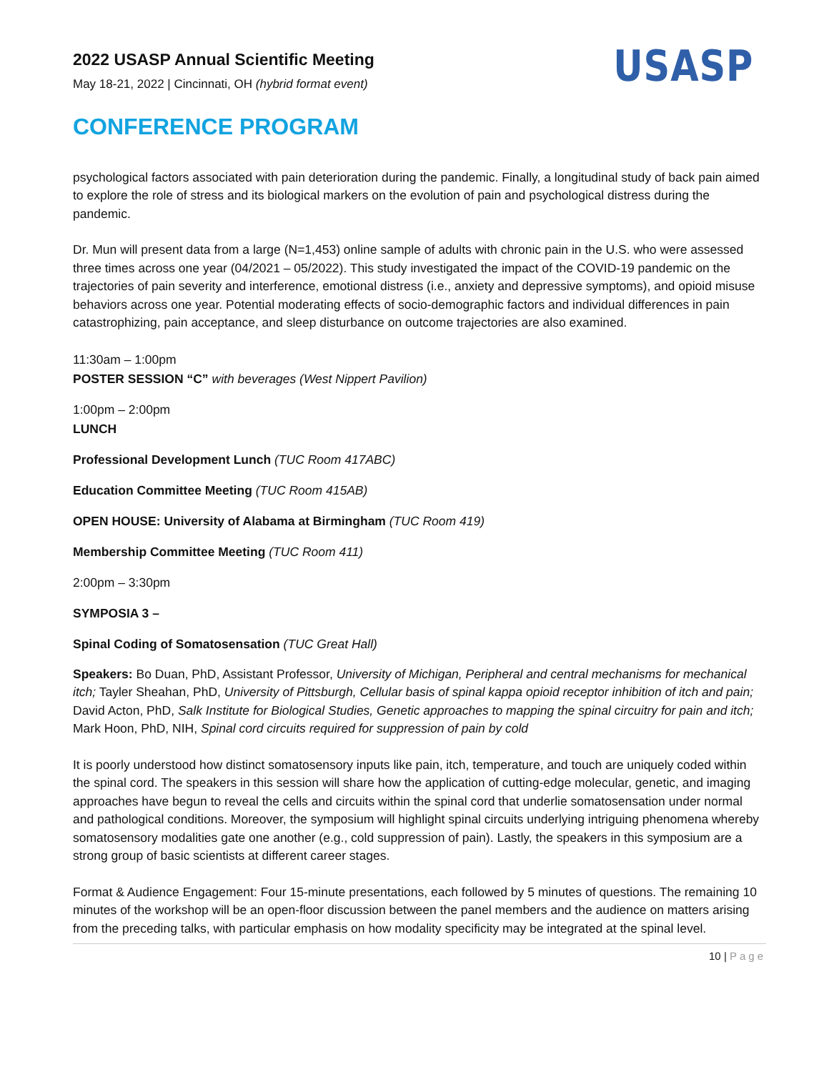2022 USASP Annual Scientific Meeting
May 18-21, 2022 | Cincinnati, OH (hybrid format event)
USASP
CONFERENCE PROGRAM
psychological factors associated with pain deterioration during the pandemic. Finally, a longitudinal study of back pain aimed to explore the role of stress and its biological markers on the evolution of pain and psychological distress during the pandemic.
Dr. Mun will present data from a large (N=1,453) online sample of adults with chronic pain in the U.S. who were assessed three times across one year (04/2021 – 05/2022). This study investigated the impact of the COVID-19 pandemic on the trajectories of pain severity and interference, emotional distress (i.e., anxiety and depressive symptoms), and opioid misuse behaviors across one year. Potential moderating effects of socio-demographic factors and individual differences in pain catastrophizing, pain acceptance, and sleep disturbance on outcome trajectories are also examined.
11:30am – 1:00pm
POSTER SESSION “C” with beverages (West Nippert Pavilion)
1:00pm – 2:00pm
LUNCH
Professional Development Lunch (TUC Room 417ABC)
Education Committee Meeting (TUC Room 415AB)
OPEN HOUSE: University of Alabama at Birmingham (TUC Room 419)
Membership Committee Meeting (TUC Room 411)
2:00pm – 3:30pm
SYMPOSIA 3 –
Spinal Coding of Somatosensation (TUC Great Hall)
Speakers: Bo Duan, PhD, Assistant Professor, University of Michigan, Peripheral and central mechanisms for mechanical itch; Tayler Sheahan, PhD, University of Pittsburgh, Cellular basis of spinal kappa opioid receptor inhibition of itch and pain; David Acton, PhD, Salk Institute for Biological Studies, Genetic approaches to mapping the spinal circuitry for pain and itch; Mark Hoon, PhD, NIH, Spinal cord circuits required for suppression of pain by cold
It is poorly understood how distinct somatosensory inputs like pain, itch, temperature, and touch are uniquely coded within the spinal cord. The speakers in this session will share how the application of cutting-edge molecular, genetic, and imaging approaches have begun to reveal the cells and circuits within the spinal cord that underlie somatosensation under normal and pathological conditions. Moreover, the symposium will highlight spinal circuits underlying intriguing phenomena whereby somatosensory modalities gate one another (e.g., cold suppression of pain). Lastly, the speakers in this symposium are a strong group of basic scientists at different career stages.
Format & Audience Engagement: Four 15-minute presentations, each followed by 5 minutes of questions. The remaining 10 minutes of the workshop will be an open-floor discussion between the panel members and the audience on matters arising from the preceding talks, with particular emphasis on how modality specificity may be integrated at the spinal level.
10 | Page